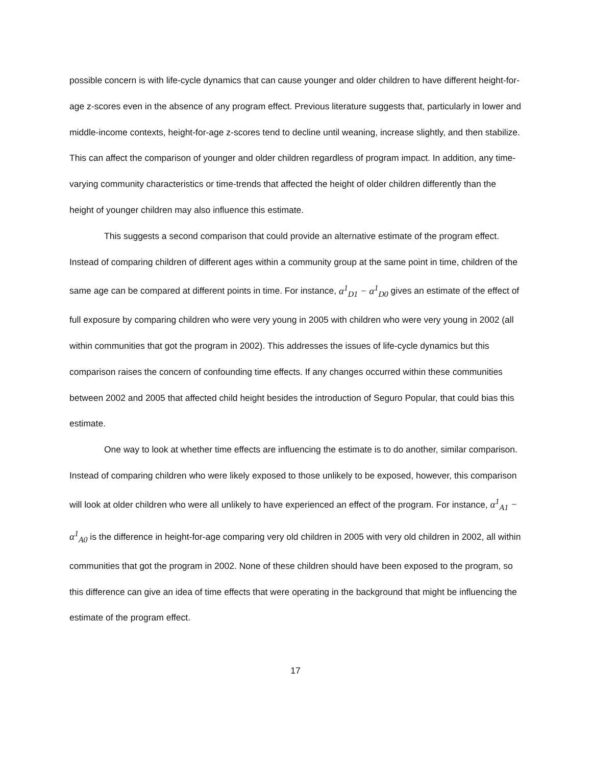possible concern is with life-cycle dynamics that can cause younger and older children to have different height-for-age z-scores even in the absence of any program effect. Previous literature suggests that, particularly in lower and middle-income contexts, height-for-age z-scores tend to decline until weaning, increase slightly, and then stabilize. This can affect the comparison of younger and older children regardless of program impact. In addition, any time-varying community characteristics or time-trends that affected the height of older children differently than the height of younger children may also influence this estimate.
This suggests a second comparison that could provide an alternative estimate of the program effect. Instead of comparing children of different ages within a community group at the same point in time, children of the same age can be compared at different points in time. For instance, α<sup>1</sup><sub>D1</sub> − α<sup>1</sup><sub>D0</sub> gives an estimate of the effect of full exposure by comparing children who were very young in 2005 with children who were very young in 2002 (all within communities that got the program in 2002). This addresses the issues of life-cycle dynamics but this comparison raises the concern of confounding time effects. If any changes occurred within these communities between 2002 and 2005 that affected child height besides the introduction of Seguro Popular, that could bias this estimate.
One way to look at whether time effects are influencing the estimate is to do another, similar comparison. Instead of comparing children who were likely exposed to those unlikely to be exposed, however, this comparison will look at older children who were all unlikely to have experienced an effect of the program. For instance, α<sup>1</sup><sub>A1</sub> − α<sup>1</sup><sub>A0</sub> is the difference in height-for-age comparing very old children in 2005 with very old children in 2002, all within communities that got the program in 2002. None of these children should have been exposed to the program, so this difference can give an idea of time effects that were operating in the background that might be influencing the estimate of the program effect.
17